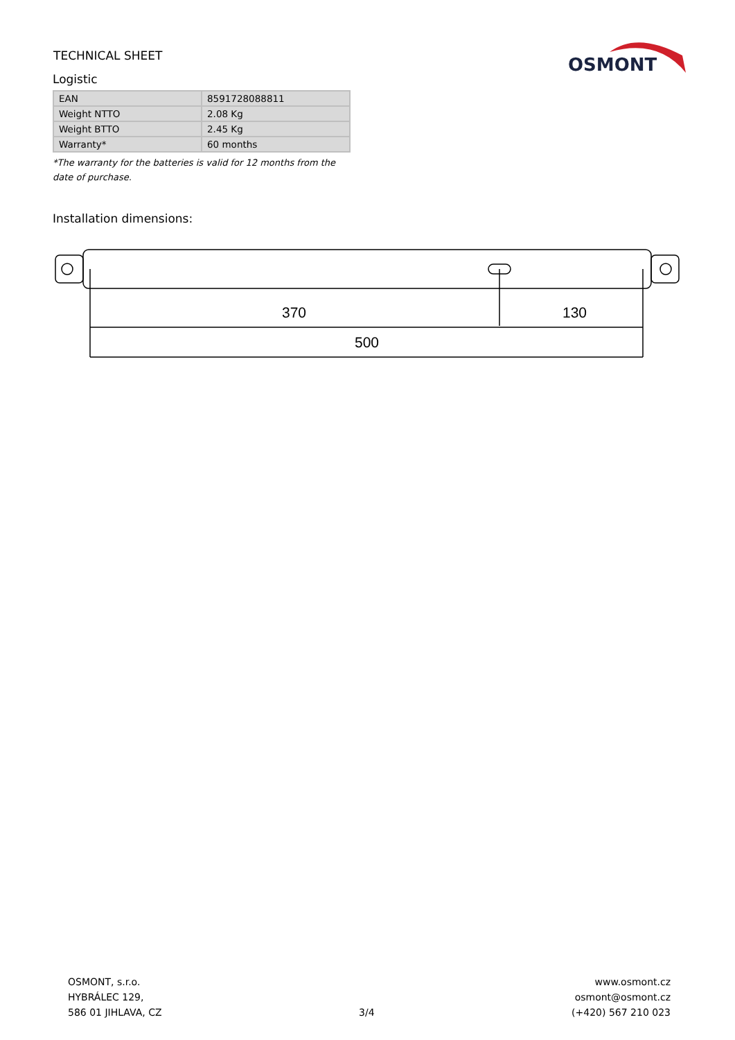TECHNICAL SHEET
OSMONT
Logistic
| EAN | 8591728088811 |
| Weight NTTO | 2.08 Kg |
| Weight BTTO | 2.45 Kg |
| Warranty* | 60 months |
*The warranty for the batteries is valid for 12 months from the date of purchase.
Installation dimensions:
370
130
500
OSMONT, s.r.o.
HYBRÁLEC 129,
586 01 JIHLAVA, CZ
3/4 www.osmont.cz
osmont@osmont.cz
(+420) 567 210 023